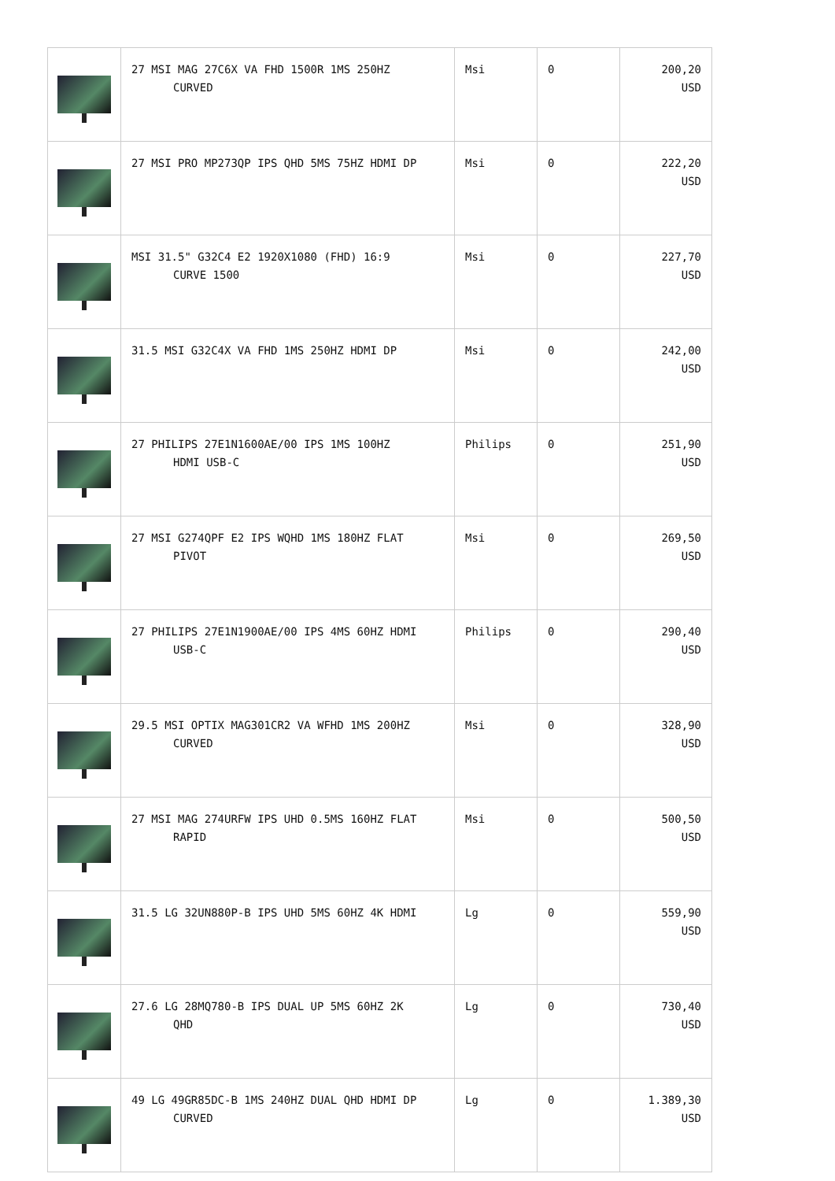| | 27 MSI MAG 27C6X VA FHD 1500R 1MS 250HZ CURVED | Msi | 0 | 200,20 USD |
| | 27 MSI PRO MP273QP IPS QHD 5MS 75HZ HDMI DP | Msi | 0 | 222,20 USD |
| | MSI 31.5" G32C4 E2 1920X1080 (FHD) 16:9 CURVE 1500 | Msi | 0 | 227,70 USD |
| | 31.5 MSI G32C4X VA FHD 1MS 250HZ HDMI DP | Msi | 0 | 242,00 USD |
| | 27 PHILIPS 27E1N1600AE/00 IPS 1MS 100HZ HDMI USB-C | Philips | 0 | 251,90 USD |
| | 27 MSI G274QPF E2 IPS WQHD 1MS 180HZ FLAT PIVOT | Msi | 0 | 269,50 USD |
| | 27 PHILIPS 27E1N1900AE/00 IPS 4MS 60HZ HDMI USB-C | Philips | 0 | 290,40 USD |
| | 29.5 MSI OPTIX MAG301CR2 VA WFHD 1MS 200HZ CURVED | Msi | 0 | 328,90 USD |
| | 27 MSI MAG 274URFW IPS UHD 0.5MS 160HZ FLAT RAPID | Msi | 0 | 500,50 USD |
| | 31.5 LG 32UN880P-B IPS UHD 5MS 60HZ 4K HDMI | Lg | 0 | 559,90 USD |
| | 27.6 LG 28MQ780-B IPS DUAL UP 5MS 60HZ 2K QHD | Lg | 0 | 730,40 USD |
| | 49 LG 49GR85DC-B 1MS 240HZ DUAL QHD HDMI DP CURVED | Lg | 0 | 1.389,30 USD |